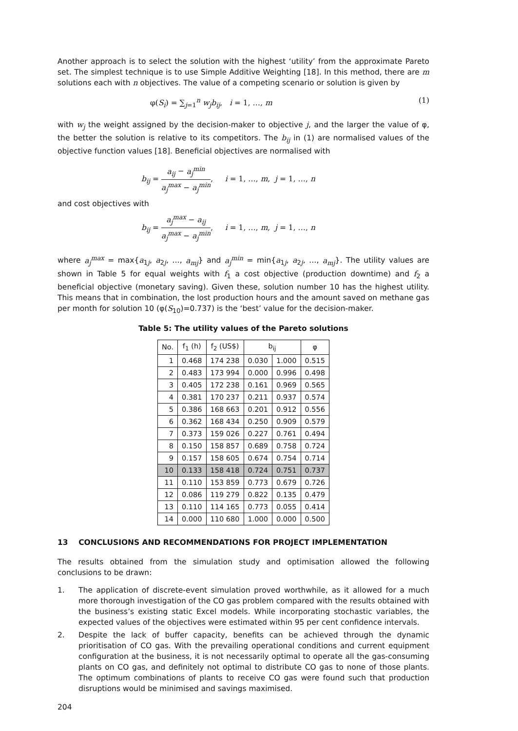Another approach is to select the solution with the highest ‘utility’ from the approximate Pareto set. The simplest technique is to use Simple Additive Weighting [18]. In this method, there are m solutions each with n objectives. The value of a competing scenario or solution is given by
φ(S<sub>i</sub>) = ∑<sub>j=1</sub><sup>n</sup> w<sub>j</sub>b<sub>ij</sub>, i = 1, …, m (1)
with w<sub>j</sub> the weight assigned by the decision-maker to objective j, and the larger the value of φ, the better the solution is relative to its competitors. The b<sub>ij</sub> in (1) are normalised values of the objective function values [18]. Beneficial objectives are normalised with
b<sub>ij</sub> =
a<sub>ij</sub> − a<sub>j</sub><sup>min</sup>
a<sub>j</sub><sup>max</sup> − a<sub>j</sub><sup>min</sup>
, i = 1, …, m, j = 1, …, n
and cost objectives with
b<sub>ij</sub> =
a<sub>j</sub><sup>max</sup> − a<sub>ij</sub>
a<sub>j</sub><sup>max</sup> − a<sub>j</sub><sup>min</sup>
, i = 1, …, m, j = 1, …, n
where a<sub>j</sub><sup>max</sup> = max{a<sub>1j</sub>, a<sub>2j</sub>, …, a<sub>mj</sub>} and a<sub>j</sub><sup>min</sup> = min{a<sub>1j</sub>, a<sub>2j</sub>, …, a<sub>mj</sub>}. The utility values are shown in Table 5 for equal weights with f<sub>1</sub> a cost objective (production downtime) and f<sub>2</sub> a beneficial objective (monetary saving). Given these, solution number 10 has the highest utility. This means that in combination, the lost production hours and the amount saved on methane gas per month for solution 10 (φ(S<sub>10</sub>)=0.737) is the ‘best’ value for the decision-maker.
Table 5: The utility values of the Pareto solutions
| No. | f<sub>1</sub> (h) | f<sub>2</sub> (US$) | b<sub>ij</sub> | | φ |
| --- | --- | --- | --- | --- | --- |
| 1 | 0.468 | 174 238 | 0.030 | 1.000 | 0.515 |
| 2 | 0.483 | 173 994 | 0.000 | 0.996 | 0.498 |
| 3 | 0.405 | 172 238 | 0.161 | 0.969 | 0.565 |
| 4 | 0.381 | 170 237 | 0.211 | 0.937 | 0.574 |
| 5 | 0.386 | 168 663 | 0.201 | 0.912 | 0.556 |
| 6 | 0.362 | 168 434 | 0.250 | 0.909 | 0.579 |
| 7 | 0.373 | 159 026 | 0.227 | 0.761 | 0.494 |
| 8 | 0.150 | 158 857 | 0.689 | 0.758 | 0.724 |
| 9 | 0.157 | 158 605 | 0.674 | 0.754 | 0.714 |
| 10 | 0.133 | 158 418 | 0.724 | 0.751 | 0.737 |
| 11 | 0.110 | 153 859 | 0.773 | 0.679 | 0.726 |
| 12 | 0.086 | 119 279 | 0.822 | 0.135 | 0.479 |
| 13 | 0.110 | 114 165 | 0.773 | 0.055 | 0.414 |
| 14 | 0.000 | 110 680 | 1.000 | 0.000 | 0.500 |
13 CONCLUSIONS AND RECOMMENDATIONS FOR PROJECT IMPLEMENTATION
The results obtained from the simulation study and optimisation allowed the following conclusions to be drawn:
1. The application of discrete-event simulation proved worthwhile, as it allowed for a much more thorough investigation of the CO gas problem compared with the results obtained with the business’s existing static Excel models. While incorporating stochastic variables, the expected values of the objectives were estimated within 95 per cent confidence intervals.
2. Despite the lack of buffer capacity, benefits can be achieved through the dynamic prioritisation of CO gas. With the prevailing operational conditions and current equipment configuration at the business, it is not necessarily optimal to operate all the gas-consuming plants on CO gas, and definitely not optimal to distribute CO gas to none of those plants. The optimum combinations of plants to receive CO gas were found such that production disruptions would be minimised and savings maximised.
204